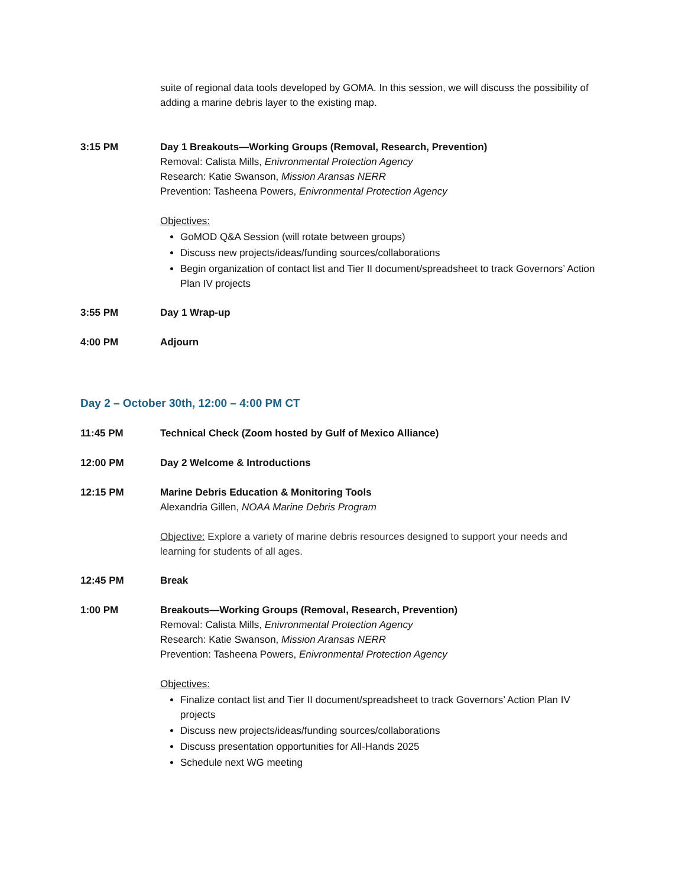suite of regional data tools developed by GOMA. In this session, we will discuss the possibility of adding a marine debris layer to the existing map.
3:15 PM Day 1 Breakouts—Working Groups (Removal, Research, Prevention)
Removal: Calista Mills, Enivronmental Protection Agency
Research: Katie Swanson, Mission Aransas NERR
Prevention: Tasheena Powers, Enivronmental Protection Agency
Objectives:
GoMOD Q&A Session (will rotate between groups)
Discuss new projects/ideas/funding sources/collaborations
Begin organization of contact list and Tier II document/spreadsheet to track Governors’ Action Plan IV projects
3:55 PM Day 1 Wrap-up
4:00 PM Adjourn
Day 2 – October 30th, 12:00 – 4:00 PM CT
11:45 PM Technical Check (Zoom hosted by Gulf of Mexico Alliance)
12:00 PM Day 2 Welcome & Introductions
12:15 PM Marine Debris Education & Monitoring Tools
Alexandria Gillen, NOAA Marine Debris Program
Objective: Explore a variety of marine debris resources designed to support your needs and learning for students of all ages.
12:45 PM Break
1:00 PM Breakouts—Working Groups (Removal, Research, Prevention)
Removal: Calista Mills, Enivronmental Protection Agency
Research: Katie Swanson, Mission Aransas NERR
Prevention: Tasheena Powers, Enivronmental Protection Agency
Objectives:
Finalize contact list and Tier II document/spreadsheet to track Governors’ Action Plan IV projects
Discuss new projects/ideas/funding sources/collaborations
Discuss presentation opportunities for All-Hands 2025
Schedule next WG meeting